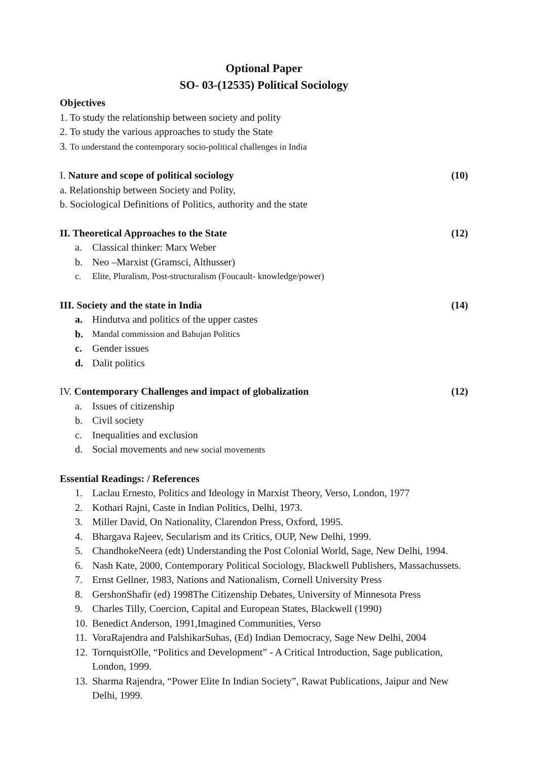Optional Paper
SO- 03-(12535) Political Sociology
Objectives
1. To study the relationship between society and polity
2. To study the various approaches to study the State
3. To understand the contemporary socio-political challenges in India
I. Nature and scope of political sociology (10)
a. Relationship between Society and Polity,
b. Sociological Definitions of Politics, authority and the state
II. Theoretical Approaches to the State (12)
a. Classical thinker: Marx Weber
b. Neo –Marxist (Gramsci, Althusser)
c. Elite, Pluralism, Post-structuralism (Foucault- knowledge/power)
III. Society and the state in India (14)
a. Hindutva and politics of the upper castes
b. Mandal commission and Bahujan Politics
c. Gender issues
d. Dalit politics
IV. Contemporary Challenges and impact of globalization (12)
a. Issues of citizenship
b. Civil society
c. Inequalities and exclusion
d. Social movements and new social movements
Essential Readings: / References
1. Laclau Ernesto, Politics and Ideology in Marxist Theory, Verso, London, 1977
2. Kothari Rajni, Caste in Indian Politics, Delhi, 1973.
3. Miller David, On Nationality, Clarendon Press, Oxford, 1995.
4. Bhargava Rajeev, Secularism and its Critics, OUP, New Delhi, 1999.
5. ChandhokeNeera (edt) Understanding the Post Colonial World, Sage, New Delhi, 1994.
6. Nash Kate, 2000, Contemporary Political Sociology, Blackwell Publishers, Massachussets.
7. Ernst Gellner, 1983, Nations and Nationalism, Cornell University Press
8. GershonShafir (ed) 1998The Citizenship Debates, University of Minnesota Press
9. Charles Tilly, Coercion, Capital and European States, Blackwell (1990)
10. Benedict Anderson, 1991,Imagined Communities, Verso
11. VoraRajendra and PalshikarSuhas, (Ed) Indian Democracy, Sage New Delhi, 2004
12. TornquistOlle, “Politics and Development” - A Critical Introduction, Sage publication, London, 1999.
13. Sharma Rajendra, “Power Elite In Indian Society”, Rawat Publications, Jaipur and New Delhi, 1999.